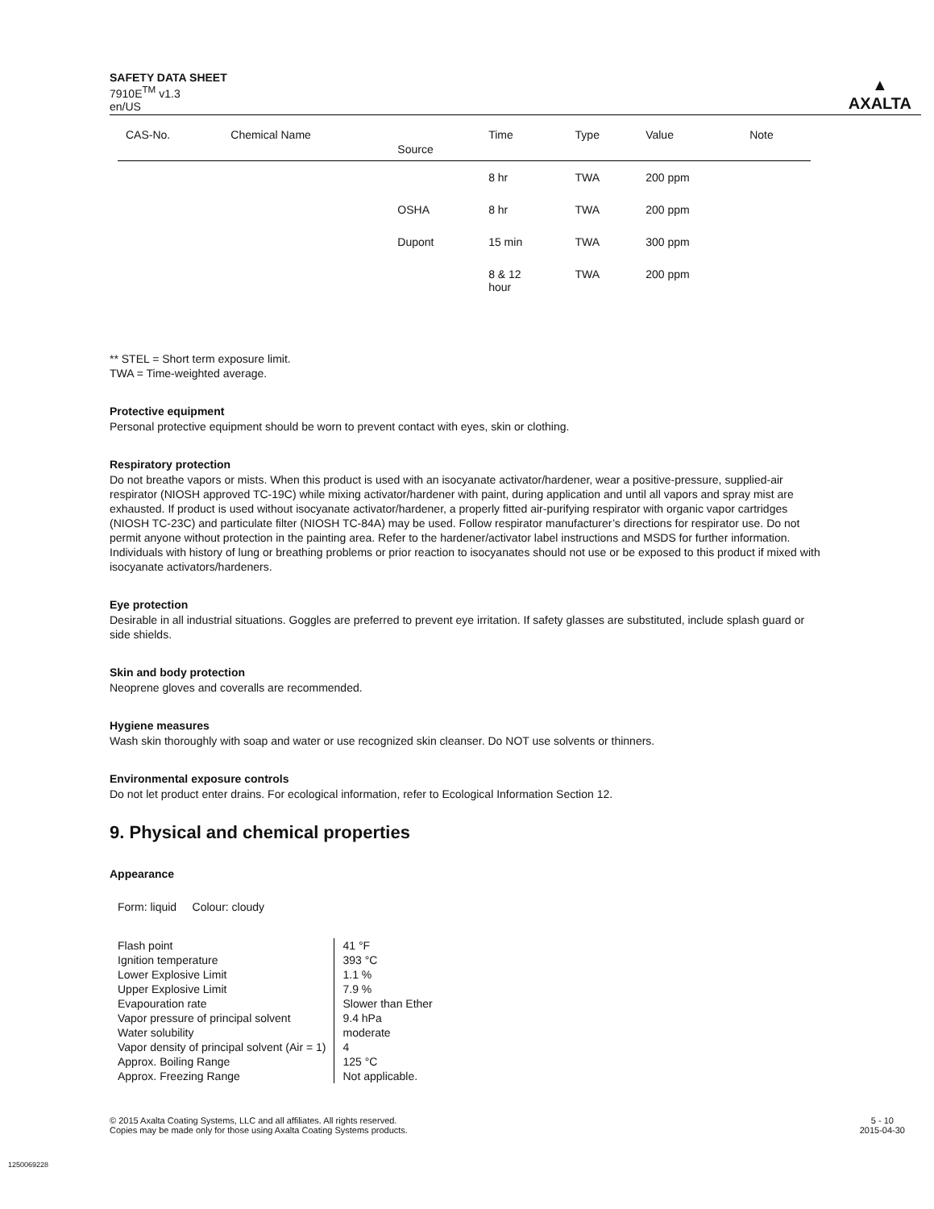SAFETY DATA SHEET
7910E<sup>TM</sup> v1.3
en/US
▲
AXALTA
| CAS-No. | Chemical Name | Source | Time | Type | Value | Note |
| --- | --- | --- | --- | --- | --- | --- |
| | | | 8 hr | TWA | 200 ppm | |
| | | OSHA | 8 hr | TWA | 200 ppm | |
| | | Dupont | 15 min | TWA | 300 ppm | |
| | | | 8 & 12 hour | TWA | 200 ppm | |
** STEL = Short term exposure limit.
TWA = Time-weighted average.
Protective equipment
Personal protective equipment should be worn to prevent contact with eyes, skin or clothing.
Respiratory protection
Do not breathe vapors or mists. When this product is used with an isocyanate activator/hardener, wear a positive-pressure, supplied-air respirator (NIOSH approved TC-19C) while mixing activator/hardener with paint, during application and until all vapors and spray mist are exhausted. If product is used without isocyanate activator/hardener, a properly fitted air-purifying respirator with organic vapor cartridges (NIOSH TC-23C) and particulate filter (NIOSH TC-84A) may be used. Follow respirator manufacturer’s directions for respirator use. Do not permit anyone without protection in the painting area. Refer to the hardener/activator label instructions and MSDS for further information. Individuals with history of lung or breathing problems or prior reaction to isocyanates should not use or be exposed to this product if mixed with isocyanate activators/hardeners.
Eye protection
Desirable in all industrial situations. Goggles are preferred to prevent eye irritation. If safety glasses are substituted, include splash guard or side shields.
Skin and body protection
Neoprene gloves and coveralls are recommended.
Hygiene measures
Wash skin thoroughly with soap and water or use recognized skin cleanser. Do NOT use solvents or thinners.
Environmental exposure controls
Do not let product enter drains. For ecological information, refer to Ecological Information Section 12.
9. Physical and chemical properties
Appearance
Form: liquid Colour: cloudy
| Flash point | 41 °F |
| Ignition temperature | 393 °C |
| Lower Explosive Limit | 1.1 % |
| Upper Explosive Limit | 7.9 % |
| Evapouration rate | Slower than Ether |
| Vapor pressure of principal solvent | 9.4 hPa |
| Water solubility | moderate |
| Vapor density of principal solvent (Air = 1) | 4 |
| Approx. Boiling Range | 125 °C |
| Approx. Freezing Range | Not applicable. |
© 2015 Axalta Coating Systems, LLC and all affiliates. All rights reserved.
Copies may be made only for those using Axalta Coating Systems products.
5 - 10
2015-04-30
1250069228